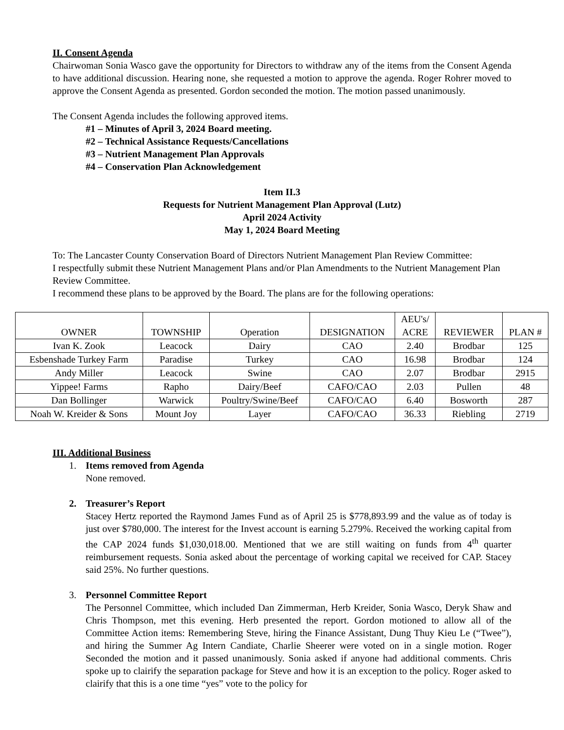II. Consent Agenda
Chairwoman Sonia Wasco gave the opportunity for Directors to withdraw any of the items from the Consent Agenda to have additional discussion. Hearing none, she requested a motion to approve the agenda. Roger Rohrer moved to approve the Consent Agenda as presented. Gordon seconded the motion. The motion passed unanimously.
The Consent Agenda includes the following approved items.
#1 – Minutes of April 3, 2024 Board meeting.
#2 – Technical Assistance Requests/Cancellations
#3 – Nutrient Management Plan Approvals
#4 – Conservation Plan Acknowledgement
Item II.3
Requests for Nutrient Management Plan Approval (Lutz)
April 2024 Activity
May 1, 2024 Board Meeting
To: The Lancaster County Conservation Board of Directors Nutrient Management Plan Review Committee:
I respectfully submit these Nutrient Management Plans and/or Plan Amendments to the Nutrient Management Plan Review Committee.
I recommend these plans to be approved by the Board. The plans are for the following operations:
| OWNER | TOWNSHIP | Operation | DESIGNATION | AEU's/ ACRE | REVIEWER | PLAN # |
| --- | --- | --- | --- | --- | --- | --- |
| Ivan K. Zook | Leacock | Dairy | CAO | 2.40 | Brodbar | 125 |
| Esbenshade Turkey Farm | Paradise | Turkey | CAO | 16.98 | Brodbar | 124 |
| Andy Miller | Leacock | Swine | CAO | 2.07 | Brodbar | 2915 |
| Yippee! Farms | Rapho | Dairy/Beef | CAFO/CAO | 2.03 | Pullen | 48 |
| Dan Bollinger | Warwick | Poultry/Swine/Beef | CAFO/CAO | 6.40 | Bosworth | 287 |
| Noah W. Kreider & Sons | Mount Joy | Layer | CAFO/CAO | 36.33 | Riebling | 2719 |
III. Additional Business
1. Items removed from Agenda
None removed.
2. Treasurer’s Report
Stacey Hertz reported the Raymond James Fund as of April 25 is $778,893.99 and the value as of today is just over $780,000. The interest for the Invest account is earning 5.279%. Received the working capital from the CAP 2024 funds $1,030,018.00. Mentioned that we are still waiting on funds from 4<sup>th</sup> quarter reimbursement requests. Sonia asked about the percentage of working capital we received for CAP. Stacey said 25%. No further questions.
3. Personnel Committee Report
The Personnel Committee, which included Dan Zimmerman, Herb Kreider, Sonia Wasco, Deryk Shaw and Chris Thompson, met this evening. Herb presented the report. Gordon motioned to allow all of the Committee Action items: Remembering Steve, hiring the Finance Assistant, Dung Thuy Kieu Le (“Twee”), and hiring the Summer Ag Intern Candiate, Charlie Sheerer were voted on in a single motion. Roger Seconded the motion and it passed unanimously. Sonia asked if anyone had additional comments. Chris spoke up to clairify the separation package for Steve and how it is an exception to the policy. Roger asked to clairify that this is a one time “yes” vote to the policy for